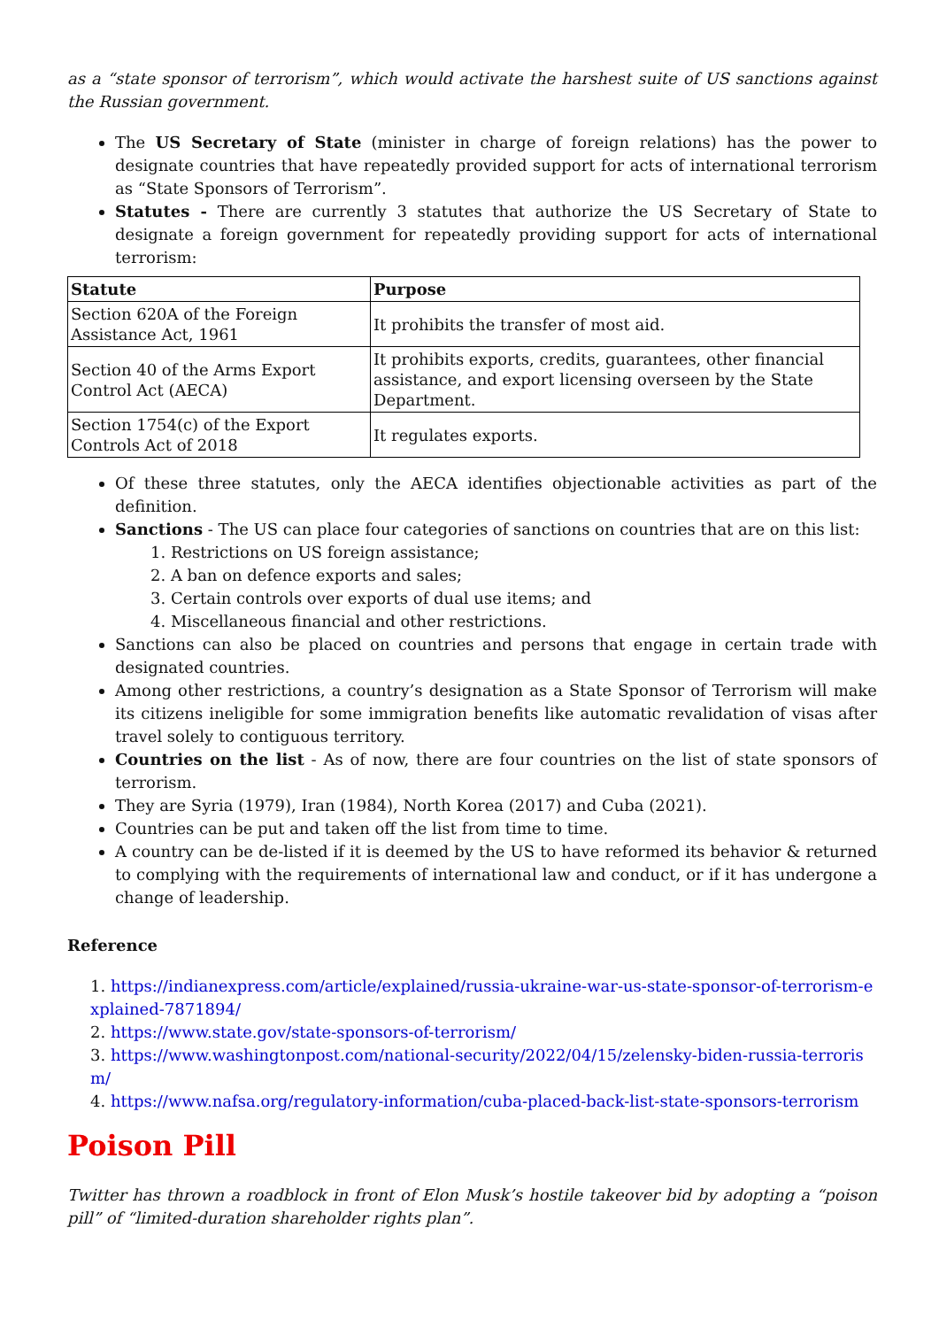as a “state sponsor of terrorism”, which would activate the harshest suite of US sanctions against the Russian government.
The US Secretary of State (minister in charge of foreign relations) has the power to designate countries that have repeatedly provided support for acts of international terrorism as “State Sponsors of Terrorism”.
Statutes - There are currently 3 statutes that authorize the US Secretary of State to designate a foreign government for repeatedly providing support for acts of international terrorism:
| Statute | Purpose |
| --- | --- |
| Section 620A of the Foreign Assistance Act, 1961 | It prohibits the transfer of most aid. |
| Section 40 of the Arms Export Control Act (AECA) | It prohibits exports, credits, guarantees, other financial assistance, and export licensing overseen by the State Department. |
| Section 1754(c) of the Export Controls Act of 2018 | It regulates exports. |
Of these three statutes, only the AECA identifies objectionable activities as part of the definition.
Sanctions - The US can place four categories of sanctions on countries that are on this list:
1. Restrictions on US foreign assistance;
2. A ban on defence exports and sales;
3. Certain controls over exports of dual use items; and
4. Miscellaneous financial and other restrictions.
Sanctions can also be placed on countries and persons that engage in certain trade with designated countries.
Among other restrictions, a country’s designation as a State Sponsor of Terrorism will make its citizens ineligible for some immigration benefits like automatic revalidation of visas after travel solely to contiguous territory.
Countries on the list - As of now, there are four countries on the list of state sponsors of terrorism.
They are Syria (1979), Iran (1984), North Korea (2017) and Cuba (2021).
Countries can be put and taken off the list from time to time.
A country can be de-listed if it is deemed by the US to have reformed its behavior & returned to complying with the requirements of international law and conduct, or if it has undergone a change of leadership.
Reference
1. https://indianexpress.com/article/explained/russia-ukraine-war-us-state-sponsor-of-terrorism-explained-7871894/
2. https://www.state.gov/state-sponsors-of-terrorism/
3. https://www.washingtonpost.com/national-security/2022/04/15/zelensky-biden-russia-terrorism/
4. https://www.nafsa.org/regulatory-information/cuba-placed-back-list-state-sponsors-terrorism
Poison Pill
Twitter has thrown a roadblock in front of Elon Musk’s hostile takeover bid by adopting a “poison pill” of “limited-duration shareholder rights plan”.